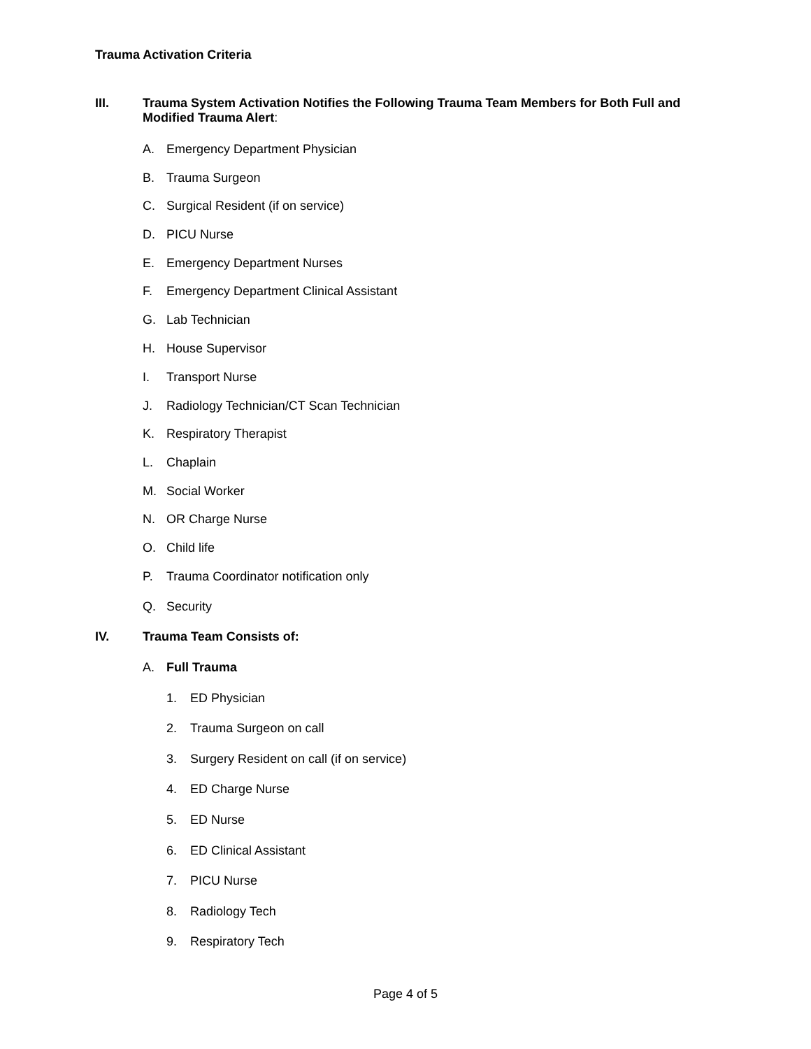Trauma Activation Criteria
III. Trauma System Activation Notifies the Following Trauma Team Members for Both Full and Modified Trauma Alert:
A. Emergency Department Physician
B. Trauma Surgeon
C. Surgical Resident (if on service)
D. PICU Nurse
E. Emergency Department Nurses
F. Emergency Department Clinical Assistant
G. Lab Technician
H. House Supervisor
I. Transport Nurse
J. Radiology Technician/CT Scan Technician
K. Respiratory Therapist
L. Chaplain
M. Social Worker
N. OR Charge Nurse
O. Child life
P. Trauma Coordinator notification only
Q. Security
IV. Trauma Team Consists of:
A. Full Trauma
1. ED Physician
2. Trauma Surgeon on call
3. Surgery Resident on call (if on service)
4. ED Charge Nurse
5. ED Nurse
6. ED Clinical Assistant
7. PICU Nurse
8. Radiology Tech
9. Respiratory Tech
Page 4 of 5